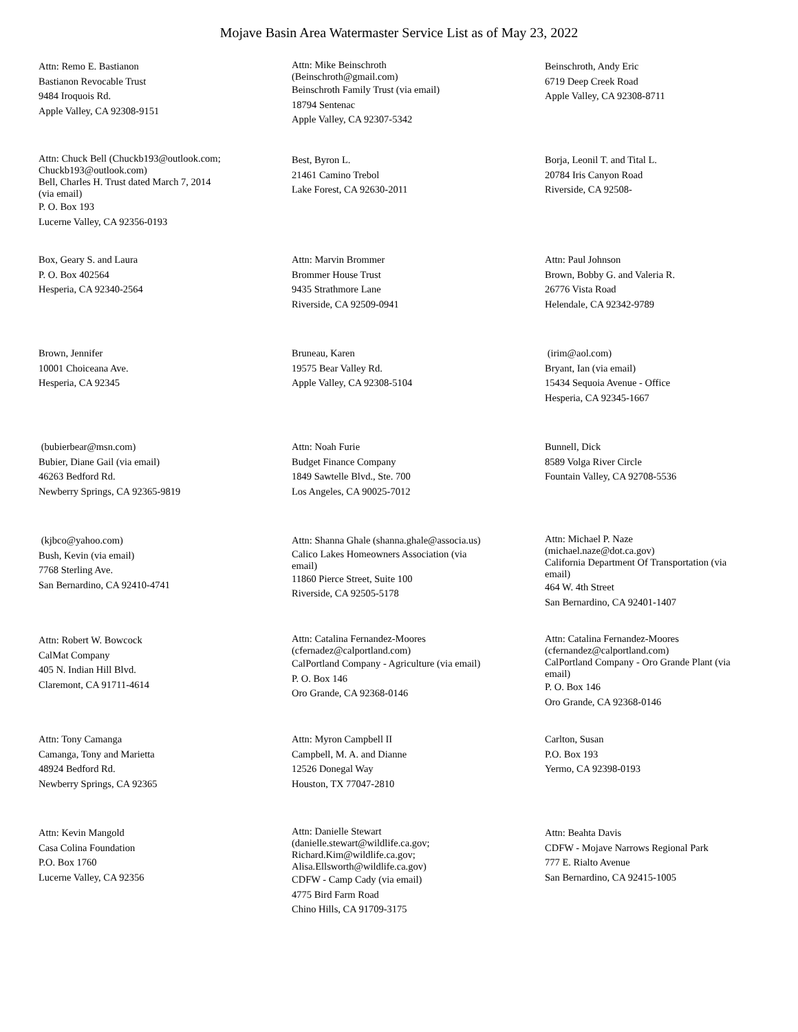Mojave Basin Area Watermaster Service List as of May 23, 2022
Attn: Remo E. Bastianon
Bastianon Revocable Trust
9484 Iroquois Rd.
Apple Valley, CA 92308-9151
Attn: Mike Beinschroth
(Beinschroth@gmail.com)
Beinschroth Family Trust (via email)
18794 Sentenac
Apple Valley, CA 92307-5342
Beinschroth, Andy Eric
6719 Deep Creek Road
Apple Valley, CA 92308-8711
Attn: Chuck Bell (Chuckb193@outlook.com;
Chuckb193@outlook.com)
Bell, Charles H. Trust dated March 7, 2014
(via email)
P. O. Box 193
Lucerne Valley, CA 92356-0193
Best, Byron L.
21461 Camino Trebol
Lake Forest, CA 92630-2011
Borja, Leonil T. and Tital L.
20784 Iris Canyon Road
Riverside, CA 92508-
Box, Geary S. and Laura
P. O. Box 402564
Hesperia, CA 92340-2564
Attn: Marvin Brommer
Brommer House Trust
9435 Strathmore Lane
Riverside, CA 92509-0941
Attn: Paul Johnson
Brown, Bobby G. and Valeria R.
26776 Vista Road
Helendale, CA 92342-9789
Brown, Jennifer
10001 Choiceana Ave.
Hesperia, CA 92345
Bruneau, Karen
19575 Bear Valley Rd.
Apple Valley, CA 92308-5104
(irim@aol.com)
Bryant, Ian (via email)
15434 Sequoia Avenue - Office
Hesperia, CA 92345-1667
(bubierbear@msn.com)
Bubier, Diane Gail (via email)
46263 Bedford Rd.
Newberry Springs, CA 92365-9819
Attn: Noah Furie
Budget Finance Company
1849 Sawtelle Blvd., Ste. 700
Los Angeles, CA 90025-7012
Bunnell, Dick
8589 Volga River Circle
Fountain Valley, CA 92708-5536
(kjbco@yahoo.com)
Bush, Kevin (via email)
7768 Sterling Ave.
San Bernardino, CA 92410-4741
Attn: Shanna Ghale (shanna.ghale@associa.us)
Calico Lakes Homeowners Association (via
email)
11860 Pierce Street, Suite 100
Riverside, CA 92505-5178
Attn: Michael P. Naze
(michael.naze@dot.ca.gov)
California Department Of Transportation (via
email)
464 W. 4th Street
San Bernardino, CA 92401-1407
Attn: Robert W. Bowcock
CalMat Company
405 N. Indian Hill Blvd.
Claremont, CA 91711-4614
Attn: Catalina Fernandez-Moores
(cfernadez@calportland.com)
CalPortland Company - Agriculture (via email)
P. O. Box 146
Oro Grande, CA 92368-0146
Attn: Catalina Fernandez-Moores
(cfernandez@calportland.com)
CalPortland Company - Oro Grande Plant (via
email)
P. O. Box 146
Oro Grande, CA 92368-0146
Attn: Tony Camanga
Camanga, Tony and Marietta
48924 Bedford Rd.
Newberry Springs, CA 92365
Attn: Myron Campbell II
Campbell, M. A. and Dianne
12526 Donegal Way
Houston, TX 77047-2810
Carlton, Susan
P.O. Box 193
Yermo, CA 92398-0193
Attn: Kevin Mangold
Casa Colina Foundation
P.O. Box 1760
Lucerne Valley, CA 92356
Attn: Danielle Stewart
(danielle.stewart@wildlife.ca.gov;
Richard.Kim@wildlife.ca.gov;
Alisa.Ellsworth@wildlife.ca.gov)
CDFW - Camp Cady (via email)
4775 Bird Farm Road
Chino Hills, CA 91709-3175
Attn: Beahta Davis
CDFW - Mojave Narrows Regional Park
777 E. Rialto Avenue
San Bernardino, CA 92415-1005